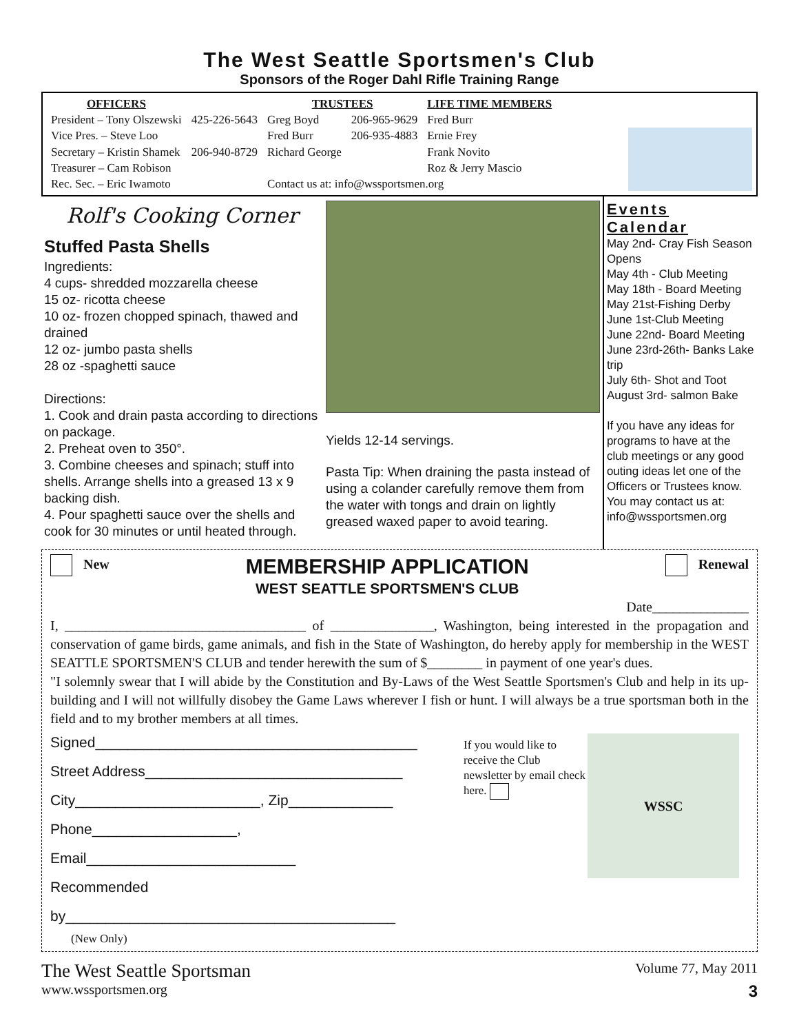The West Seattle Sportsmen's Club
Sponsors of the Roger Dahl Rifle Training Range
| OFFICERS | | TRUSTEES | | LIFE TIME MEMBERS |
| --- | --- | --- | --- | --- |
| President – Tony Olszewski | 425-226-5643 | Greg Boyd | 206-965-9629 | Fred Burr |
| Vice Pres. – Steve Loo | | Fred Burr | 206-935-4883 | Ernie Frey |
| Secretary – Kristin Shamek | 206-940-8729 | Richard George | | Frank Novito |
| Treasurer – Cam Robison | | | | Roz & Jerry Mascio |
| Rec. Sec. – Eric Iwamoto | | Contact us at: info@wssportsmen.org | | |
Rolf's Cooking Corner
Stuffed Pasta Shells
Ingredients:
4 cups- shredded mozzarella cheese
15 oz- ricotta cheese
10 oz- frozen chopped spinach, thawed and drained
12 oz- jumbo pasta shells
28 oz -spaghetti sauce
Directions:
1. Cook and drain pasta according to directions on package.
2. Preheat oven to 350°.
3. Combine cheeses and spinach; stuff into shells. Arrange shells into a greased 13 x 9 backing dish.
4. Pour spaghetti sauce over the shells and cook for 30 minutes or until heated through.
Yields 12-14 servings.
Pasta Tip: When draining the pasta instead of using a colander carefully remove them from the water with tongs and drain on lightly greased waxed paper to avoid tearing.
Events Calendar
May 2nd- Cray Fish Season Opens
May 4th - Club Meeting
May 18th - Board Meeting
May 21st-Fishing Derby
June 1st-Club Meeting
June 22nd- Board Meeting
June 23rd-26th- Banks Lake trip
July 6th- Shot and Toot
August 3rd- salmon Bake
If you have any ideas for programs to have at the club meetings or any good outing ideas let one of the Officers or Trustees know. You may contact us at: info@wssportsmen.org
New
MEMBERSHIP APPLICATION
WEST SEATTLE SPORTSMEN'S CLUB
Renewal
Date______________
I, ___________________________________ of _______________, Washington, being interested in the propagation and conservation of game birds, game animals, and fish in the State of Washington, do hereby apply for membership in the WEST SEATTLE SPORTSMEN'S CLUB and tender herewith the sum of $________ in payment of one year's dues.
"I solemnly swear that I will abide by the Constitution and By-Laws of the West Seattle Sportsmen's Club and help in its up-building and I will not willfully disobey the Game Laws wherever I fish or hunt. I will always be a true sportsman both in the field and to my brother members at all times.
Signed________________________________________
Street Address________________________________
City_______________________, Zip_____________
Phone__________________, Email__________________________
Recommended by_________________________________________
(New Only)
If you would like to receive the Club newsletter by email check here.
WSSC
The West Seattle Sportsman
www.wssportsmen.org
Volume 77, May 2011
3